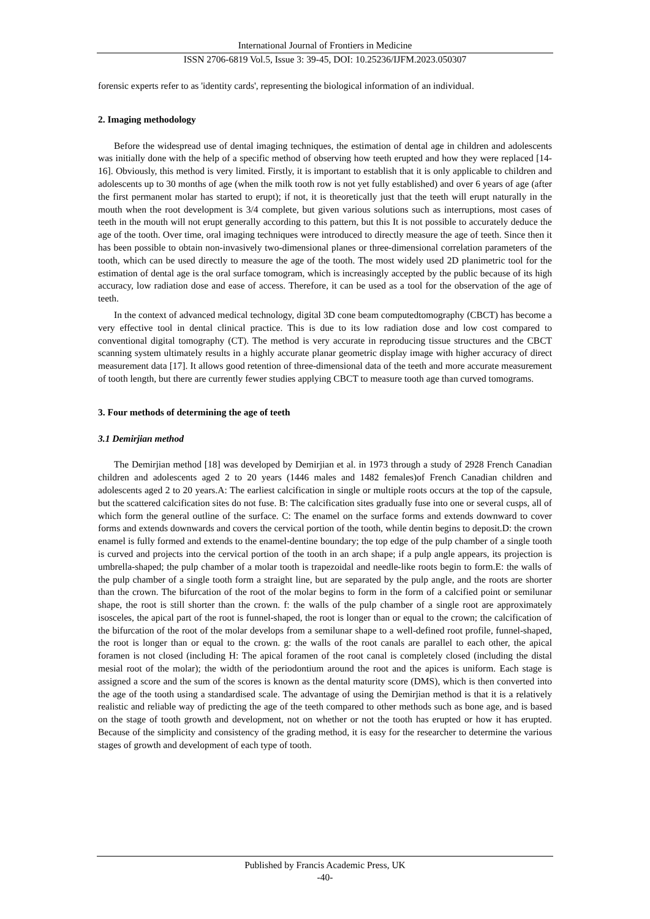International Journal of Frontiers in Medicine
ISSN 2706-6819 Vol.5, Issue 3: 39-45, DOI: 10.25236/IJFM.2023.050307
forensic experts refer to as 'identity cards', representing the biological information of an individual.
2. Imaging methodology
Before the widespread use of dental imaging techniques, the estimation of dental age in children and adolescents was initially done with the help of a specific method of observing how teeth erupted and how they were replaced [14-16]. Obviously, this method is very limited. Firstly, it is important to establish that it is only applicable to children and adolescents up to 30 months of age (when the milk tooth row is not yet fully established) and over 6 years of age (after the first permanent molar has started to erupt); if not, it is theoretically just that the teeth will erupt naturally in the mouth when the root development is 3/4 complete, but given various solutions such as interruptions, most cases of teeth in the mouth will not erupt generally according to this pattern, but this It is not possible to accurately deduce the age of the tooth. Over time, oral imaging techniques were introduced to directly measure the age of teeth. Since then it has been possible to obtain non-invasively two-dimensional planes or three-dimensional correlation parameters of the tooth, which can be used directly to measure the age of the tooth. The most widely used 2D planimetric tool for the estimation of dental age is the oral surface tomogram, which is increasingly accepted by the public because of its high accuracy, low radiation dose and ease of access. Therefore, it can be used as a tool for the observation of the age of teeth.
In the context of advanced medical technology, digital 3D cone beam computedtomography (CBCT) has become a very effective tool in dental clinical practice. This is due to its low radiation dose and low cost compared to conventional digital tomography (CT). The method is very accurate in reproducing tissue structures and the CBCT scanning system ultimately results in a highly accurate planar geometric display image with higher accuracy of direct measurement data [17]. It allows good retention of three-dimensional data of the teeth and more accurate measurement of tooth length, but there are currently fewer studies applying CBCT to measure tooth age than curved tomograms.
3. Four methods of determining the age of teeth
3.1 Demirjian method
The Demirjian method [18] was developed by Demirjian et al. in 1973 through a study of 2928 French Canadian children and adolescents aged 2 to 20 years (1446 males and 1482 females)of French Canadian children and adolescents aged 2 to 20 years.A: The earliest calcification in single or multiple roots occurs at the top of the capsule, but the scattered calcification sites do not fuse. B: The calcification sites gradually fuse into one or several cusps, all of which form the general outline of the surface. C: The enamel on the surface forms and extends downward to cover forms and extends downwards and covers the cervical portion of the tooth, while dentin begins to deposit.D: the crown enamel is fully formed and extends to the enamel-dentine boundary; the top edge of the pulp chamber of a single tooth is curved and projects into the cervical portion of the tooth in an arch shape; if a pulp angle appears, its projection is umbrella-shaped; the pulp chamber of a molar tooth is trapezoidal and needle-like roots begin to form.E: the walls of the pulp chamber of a single tooth form a straight line, but are separated by the pulp angle, and the roots are shorter than the crown. The bifurcation of the root of the molar begins to form in the form of a calcified point or semilunar shape, the root is still shorter than the crown. f: the walls of the pulp chamber of a single root are approximately isosceles, the apical part of the root is funnel-shaped, the root is longer than or equal to the crown; the calcification of the bifurcation of the root of the molar develops from a semilunar shape to a well-defined root profile, funnel-shaped, the root is longer than or equal to the crown. g: the walls of the root canals are parallel to each other, the apical foramen is not closed (including H: The apical foramen of the root canal is completely closed (including the distal mesial root of the molar); the width of the periodontium around the root and the apices is uniform. Each stage is assigned a score and the sum of the scores is known as the dental maturity score (DMS), which is then converted into the age of the tooth using a standardised scale. The advantage of using the Demirjian method is that it is a relatively realistic and reliable way of predicting the age of the teeth compared to other methods such as bone age, and is based on the stage of tooth growth and development, not on whether or not the tooth has erupted or how it has erupted. Because of the simplicity and consistency of the grading method, it is easy for the researcher to determine the various stages of growth and development of each type of tooth.
Published by Francis Academic Press, UK
-40-